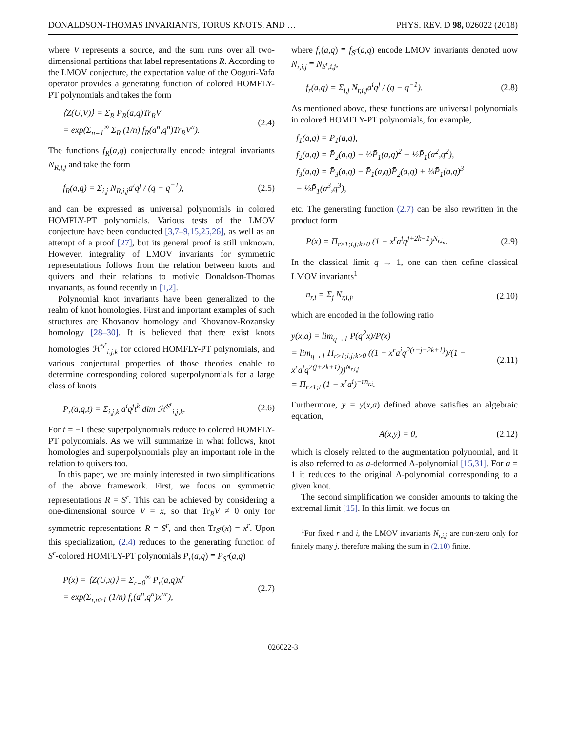DONALDSON-THOMAS INVARIANTS, TORUS KNOTS, AND … PHYS. REV. D 98, 026022 (2018)
where V represents a source, and the sum runs over all two-dimensional partitions that label representations R. According to the LMOV conjecture, the expectation value of the Ooguri-Vafa operator provides a generating function of colored HOMFLY-PT polynomials and takes the form
⟨Z(U,V)⟩ = Σ<sub>R</sub> P̄<sub>R</sub>(a,q)Tr<sub>R</sub>V
= exp(Σ<sub>n=1</sub><sup>∞</sup> Σ<sub>R</sub> (1/n) f<sub>R</sub>(a<sup>n</sup>,q<sup>n</sup>)Tr<sub>R</sub>V<sup>n</sup>). (2.4)
The functions f<sub>R</sub>(a,q) conjecturally encode integral invariants N<sub>R,i,j</sub> and take the form
f<sub>R</sub>(a,q) = Σ<sub>i,j</sub> N<sub>R,i,j</sub>a<sup>i</sup>q<sup>j</sup> / (q − q<sup>−1</sup>), (2.5)
and can be expressed as universal polynomials in colored HOMFLY-PT polynomials. Various tests of the LMOV conjecture have been conducted [3,7–9,15,25,26], as well as an attempt of a proof [27], but its general proof is still unknown. However, integrality of LMOV invariants for symmetric representations follows from the relation between knots and quivers and their relations to motivic Donaldson-Thomas invariants, as found recently in [1,2].
Polynomial knot invariants have been generalized to the realm of knot homologies. First and important examples of such structures are Khovanov homology and Khovanov-Rozansky homology [28–30]. It is believed that there exist knots homologies ℋ<sup>S<sup>r</sup></sup><sub>i,j,k</sub> for colored HOMFLY-PT polynomials, and various conjectural properties of those theories enable to determine corresponding colored superpolynomials for a large class of knots
P<sub>r</sub>(a,q,t) = Σ<sub>i,j,k</sub> a<sup>i</sup>q<sup>j</sup>t<sup>k</sup> dim ℋ<sup>S<sup>r</sup></sup><sub>i,j,k</sub>. (2.6)
For t = −1 these superpolynomials reduce to colored HOMFLY-PT polynomials. As we will summarize in what follows, knot homologies and superpolynomials play an important role in the relation to quivers too.
In this paper, we are mainly interested in two simplifications of the above framework. First, we focus on symmetric representations R = S<sup>r</sup>. This can be achieved by considering a one-dimensional source V = x, so that Tr<sub>R</sub>V ≠ 0 only for symmetric representations R = S<sup>r</sup>, and then Tr<sub>S<sup>r</sup></sub>(x) = x<sup>r</sup>. Upon this specialization, (2.4) reduces to the generating function of S<sup>r</sup>-colored HOMFLY-PT polynomials P̄<sub>r</sub>(a,q) ≡ P̄<sub>S<sup>r</sup></sub>(a,q)
P(x) = ⟨Z(U,x)⟩ = Σ<sub>r=0</sub><sup>∞</sup> P̄<sub>r</sub>(a,q)x<sup>r</sup>
= exp(Σ<sub>r,n≥1</sub> (1/n) f<sub>r</sub>(a<sup>n</sup>,q<sup>n</sup>)x<sup>nr</sup>), (2.7)
where f<sub>r</sub>(a,q) ≡ f<sub>S<sup>r</sup></sub>(a,q) encode LMOV invariants denoted now N<sub>r,i,j</sub> ≡ N<sub>S<sup>r</sup>,i,j</sub>,
f<sub>r</sub>(a,q) = Σ<sub>i,j</sub> N<sub>r,i,j</sub>a<sup>i</sup>q<sup>j</sup> / (q − q<sup>−1</sup>). (2.8)
As mentioned above, these functions are universal polynomials in colored HOMFLY-PT polynomials, for example,
f<sub>1</sub>(a,q) = P̄<sub>1</sub>(a,q),
f<sub>2</sub>(a,q) = P̄<sub>2</sub>(a,q) − ½P̄<sub>1</sub>(a,q)<sup>2</sup> − ½P̄<sub>1</sub>(a<sup>2</sup>,q<sup>2</sup>),
f<sub>3</sub>(a,q) = P̄<sub>3</sub>(a,q) − P̄<sub>1</sub>(a,q)P̄<sub>2</sub>(a,q) + ⅓P̄<sub>1</sub>(a,q)<sup>3</sup>
− ⅓P̄<sub>1</sub>(a<sup>3</sup>,q<sup>3</sup>),
etc. The generating function (2.7) can be also rewritten in the product form
P(x) = Π<sub>r≥1;i,j;k≥0</sub> (1 − x<sup>r</sup>a<sup>i</sup>q<sup>j+2k+1</sup>)<sup>N<sub>r,i,j</sub></sup>. (2.9)
In the classical limit q → 1, one can then define classical LMOV invariants<sup>1</sup>
n<sub>r,i</sub> = Σ<sub>j</sub> N<sub>r,i,j</sub>, (2.10)
which are encoded in the following ratio
y(x,a) = lim<sub>q→1</sub> P(q<sup>2</sup>x)/P(x)
= lim<sub>q→1</sub> Π<sub>r≥1;i,j;k≥0</sub> ((1 − x<sup>r</sup>a<sup>i</sup>q<sup>2(r+j+2k+1)</sup>)/(1 − x<sup>r</sup>a<sup>i</sup>q<sup>2(j+2k+1)</sup>))<sup>N<sub>r,i,j</sub></sup>
= Π<sub>r≥1;i</sub> (1 − x<sup>r</sup>a<sup>i</sup>)<sup>−rn<sub>r,i</sub></sup>. (2.11)
Furthermore, y = y(x,a) defined above satisfies an algebraic equation,
A(x,y) = 0, (2.12)
which is closely related to the augmentation polynomial, and it is also referred to as a-deformed A-polynomial [15,31]. For a = 1 it reduces to the original A-polynomial corresponding to a given knot.
The second simplification we consider amounts to taking the extremal limit [15]. In this limit, we focus on
<sup>1</sup> For fixed r and i, the LMOV invariants N<sub>r,i,j</sub> are non-zero only for finitely many j, therefore making the sum in (2.10) finite.
026022-3